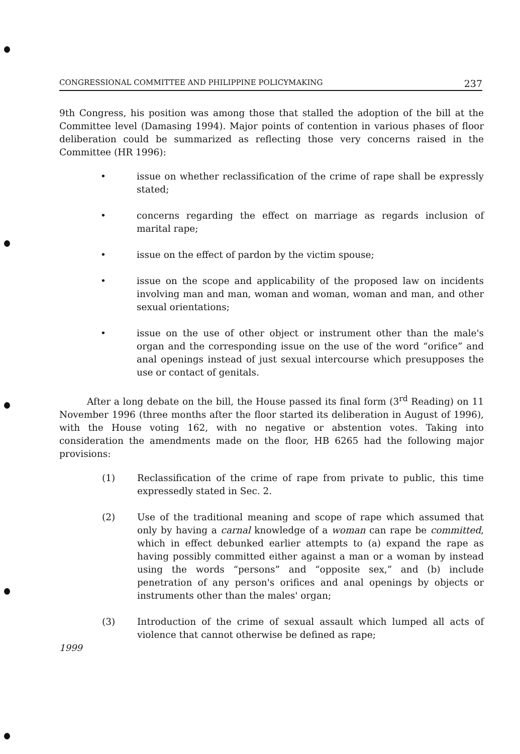CONGRESSIONAL COMMITTEE AND PHILIPPINE POLICYMAKING 237
9th Congress, his position was among those that stalled the adoption of the bill at the Committee level (Damasing 1994). Major points of contention in various phases of floor deliberation could be summarized as reflecting those very concerns raised in the Committee (HR 1996):
• issue on whether reclassification of the crime of rape shall be expressly stated;
• concerns regarding the effect on marriage as regards inclusion of marital rape;
• issue on the effect of pardon by the victim spouse;
• issue on the scope and applicability of the proposed law on incidents involving man and man, woman and woman, woman and man, and other sexual orientations;
• issue on the use of other object or instrument other than the male's organ and the corresponding issue on the use of the word “orifice” and anal openings instead of just sexual intercourse which presupposes the use or contact of genitals.
After a long debate on the bill, the House passed its final form (3<sup>rd</sup> Reading) on 11 November 1996 (three months after the floor started its deliberation in August of 1996), with the House voting 162, with no negative or abstention votes. Taking into consideration the amendments made on the floor, HB 6265 had the following major provisions:
(1) Reclassification of the crime of rape from private to public, this time expressedly stated in Sec. 2.
(2) Use of the traditional meaning and scope of rape which assumed that only by having a carnal knowledge of a woman can rape be committed, which in effect debunked earlier attempts to (a) expand the rape as having possibly committed either against a man or a woman by instead using the words “persons” and “opposite sex,” and (b) include penetration of any person's orifices and anal openings by objects or instruments other than the males' organ;
(3) Introduction of the crime of sexual assault which lumped all acts of violence that cannot otherwise be defined as rape;
1999